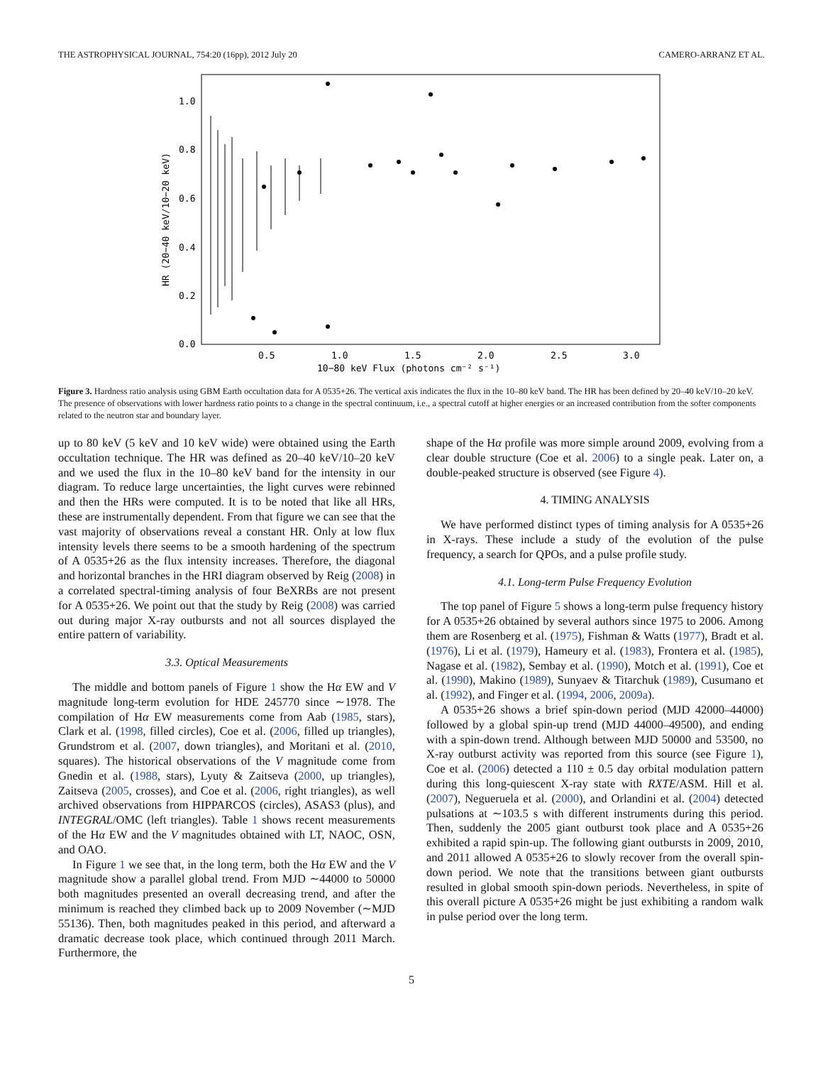THE ASTROPHYSICAL JOURNAL, 754:20 (16pp), 2012 July 20 CAMERO-ARRANZ ET AL.
1.0
0.8
0.6
0.4
0.2
0.0
0.5
1.0
1.5
2.0
2.5
3.0
10−80 keV Flux (photons cm⁻² s⁻¹)
HR (20−40 keV/10−20 keV)
Figure 3. Hardness ratio analysis using GBM Earth occultation data for A 0535+26. The vertical axis indicates the flux in the 10–80 keV band. The HR has been defined by 20–40 keV/10–20 keV. The presence of observations with lower hardness ratio points to a change in the spectral continuum, i.e., a spectral cutoff at higher energies or an increased contribution from the softer components related to the neutron star and boundary layer.
up to 80 keV (5 keV and 10 keV wide) were obtained using the Earth occultation technique. The HR was defined as 20–40 keV/10–20 keV and we used the flux in the 10–80 keV band for the intensity in our diagram. To reduce large uncertainties, the light curves were rebinned and then the HRs were computed. It is to be noted that like all HRs, these are instrumentally dependent. From that figure we can see that the vast majority of observations reveal a constant HR. Only at low flux intensity levels there seems to be a smooth hardening of the spectrum of A 0535+26 as the flux intensity increases. Therefore, the diagonal and horizontal branches in the HRI diagram observed by Reig (2008) in a correlated spectral-timing analysis of four BeXRBs are not present for A 0535+26. We point out that the study by Reig (2008) was carried out during major X-ray outbursts and not all sources displayed the entire pattern of variability.
3.3. Optical Measurements
The middle and bottom panels of Figure 1 show the Hα EW and V magnitude long-term evolution for HDE 245770 since ∼1978. The compilation of Hα EW measurements come from Aab (1985, stars), Clark et al. (1998, filled circles), Coe et al. (2006, filled up triangles), Grundstrom et al. (2007, down triangles), and Moritani et al. (2010, squares). The historical observations of the V magnitude come from Gnedin et al. (1988, stars), Lyuty & Zaitseva (2000, up triangles), Zaitseva (2005, crosses), and Coe et al. (2006, right triangles), as well archived observations from HIPPARCOS (circles), ASAS3 (plus), and INTEGRAL/OMC (left triangles). Table 1 shows recent measurements of the Hα EW and the V magnitudes obtained with LT, NAOC, OSN, and OAO.
In Figure 1 we see that, in the long term, both the Hα EW and the V magnitude show a parallel global trend. From MJD ∼44000 to 50000 both magnitudes presented an overall decreasing trend, and after the minimum is reached they climbed back up to 2009 November (∼MJD 55136). Then, both magnitudes peaked in this period, and afterward a dramatic decrease took place, which continued through 2011 March. Furthermore, the
shape of the Hα profile was more simple around 2009, evolving from a clear double structure (Coe et al. 2006) to a single peak. Later on, a double-peaked structure is observed (see Figure 4).
4. TIMING ANALYSIS
We have performed distinct types of timing analysis for A 0535+26 in X-rays. These include a study of the evolution of the pulse frequency, a search for QPOs, and a pulse profile study.
4.1. Long-term Pulse Frequency Evolution
The top panel of Figure 5 shows a long-term pulse frequency history for A 0535+26 obtained by several authors since 1975 to 2006. Among them are Rosenberg et al. (1975), Fishman & Watts (1977), Bradt et al. (1976), Li et al. (1979), Hameury et al. (1983), Frontera et al. (1985), Nagase et al. (1982), Sembay et al. (1990), Motch et al. (1991), Coe et al. (1990), Makino (1989), Sunyaev & Titarchuk (1989), Cusumano et al. (1992), and Finger et al. (1994, 2006, 2009a).
A 0535+26 shows a brief spin-down period (MJD 42000–44000) followed by a global spin-up trend (MJD 44000–49500), and ending with a spin-down trend. Although between MJD 50000 and 53500, no X-ray outburst activity was reported from this source (see Figure 1), Coe et al. (2006) detected a 110 ± 0.5 day orbital modulation pattern during this long-quiescent X-ray state with RXTE/ASM. Hill et al. (2007), Negueruela et al. (2000), and Orlandini et al. (2004) detected pulsations at ∼103.5 s with different instruments during this period. Then, suddenly the 2005 giant outburst took place and A 0535+26 exhibited a rapid spin-up. The following giant outbursts in 2009, 2010, and 2011 allowed A 0535+26 to slowly recover from the overall spin-down period. We note that the transitions between giant outbursts resulted in global smooth spin-down periods. Nevertheless, in spite of this overall picture A 0535+26 might be just exhibiting a random walk in pulse period over the long term.
5